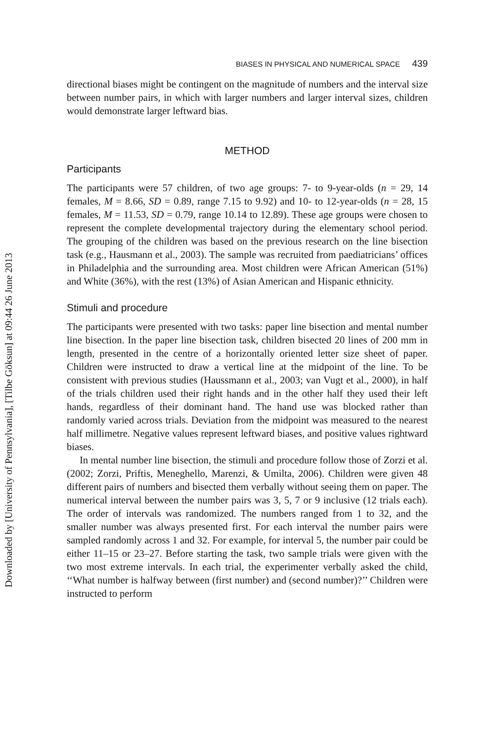Downloaded by [University of Pennsylvania], [Tilbe Göksun] at 09:44 26 June 2013
BIASES IN PHYSICAL AND NUMERICAL SPACE 439
directional biases might be contingent on the magnitude of numbers and the interval size between number pairs, in which with larger numbers and larger interval sizes, children would demonstrate larger leftward bias.
METHOD
Participants
The participants were 57 children, of two age groups: 7- to 9-year-olds (n = 29, 14 females, M = 8.66, SD = 0.89, range 7.15 to 9.92) and 10- to 12-year-olds (n = 28, 15 females, M = 11.53, SD = 0.79, range 10.14 to 12.89). These age groups were chosen to represent the complete developmental trajectory during the elementary school period. The grouping of the children was based on the previous research on the line bisection task (e.g., Hausmann et al., 2003). The sample was recruited from paediatricians’ offices in Philadelphia and the surrounding area. Most children were African American (51%) and White (36%), with the rest (13%) of Asian American and Hispanic ethnicity.
Stimuli and procedure
The participants were presented with two tasks: paper line bisection and mental number line bisection. In the paper line bisection task, children bisected 20 lines of 200 mm in length, presented in the centre of a horizontally oriented letter size sheet of paper. Children were instructed to draw a vertical line at the midpoint of the line. To be consistent with previous studies (Haussmann et al., 2003; van Vugt et al., 2000), in half of the trials children used their right hands and in the other half they used their left hands, regardless of their dominant hand. The hand use was blocked rather than randomly varied across trials. Deviation from the midpoint was measured to the nearest half millimetre. Negative values represent leftward biases, and positive values rightward biases.
In mental number line bisection, the stimuli and procedure follow those of Zorzi et al. (2002; Zorzi, Priftis, Meneghello, Marenzi, & Umilta, 2006). Children were given 48 different pairs of numbers and bisected them verbally without seeing them on paper. The numerical interval between the number pairs was 3, 5, 7 or 9 inclusive (12 trials each). The order of intervals was randomized. The numbers ranged from 1 to 32, and the smaller number was always presented first. For each interval the number pairs were sampled randomly across 1 and 32. For example, for interval 5, the number pair could be either 11–15 or 23–27. Before starting the task, two sample trials were given with the two most extreme intervals. In each trial, the experimenter verbally asked the child, ‘‘What number is halfway between (first number) and (second number)?’’ Children were instructed to perform